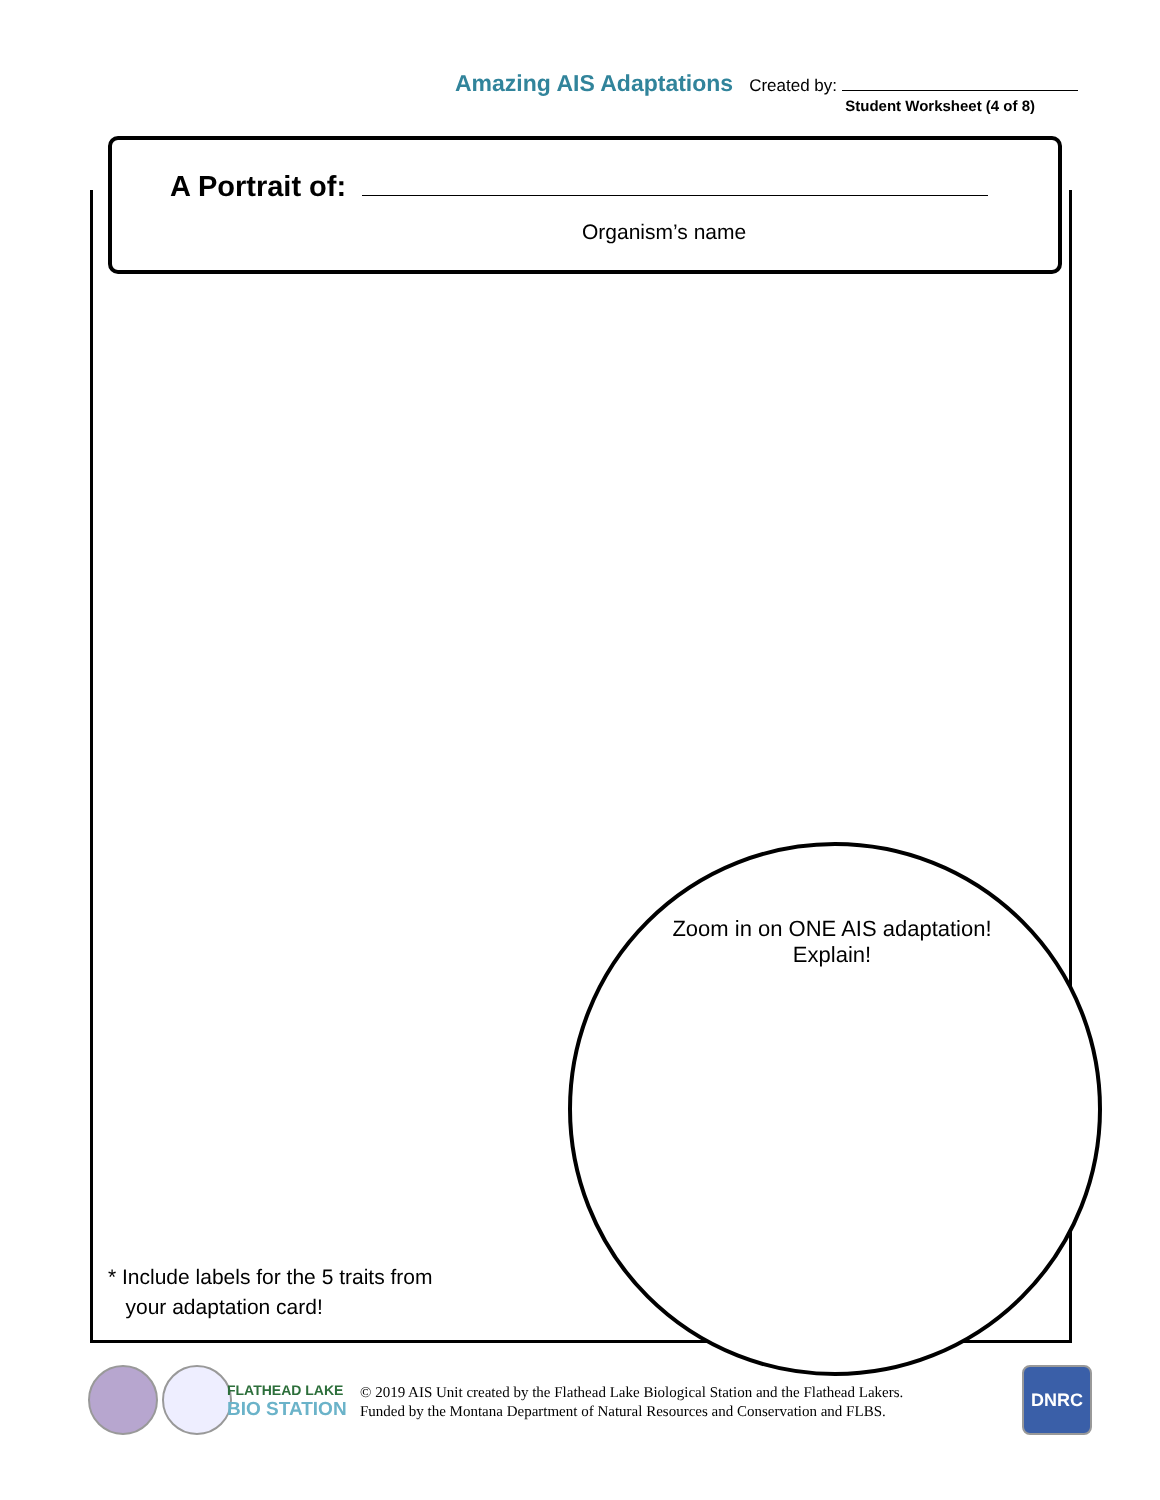Amazing AIS Adaptations Created by:
Student Worksheet (4 of 8)
A Portrait of:
Organism’s name
Zoom in on ONE AIS adaptation! Explain!
* Include labels for the 5 traits from
your adaptation card!
FLATHEAD LAKE
BIO STATION
© 2019 AIS Unit created by the Flathead Lake Biological Station and the Flathead Lakers.
Funded by the Montana Department of Natural Resources and Conservation and FLBS.
DNRC